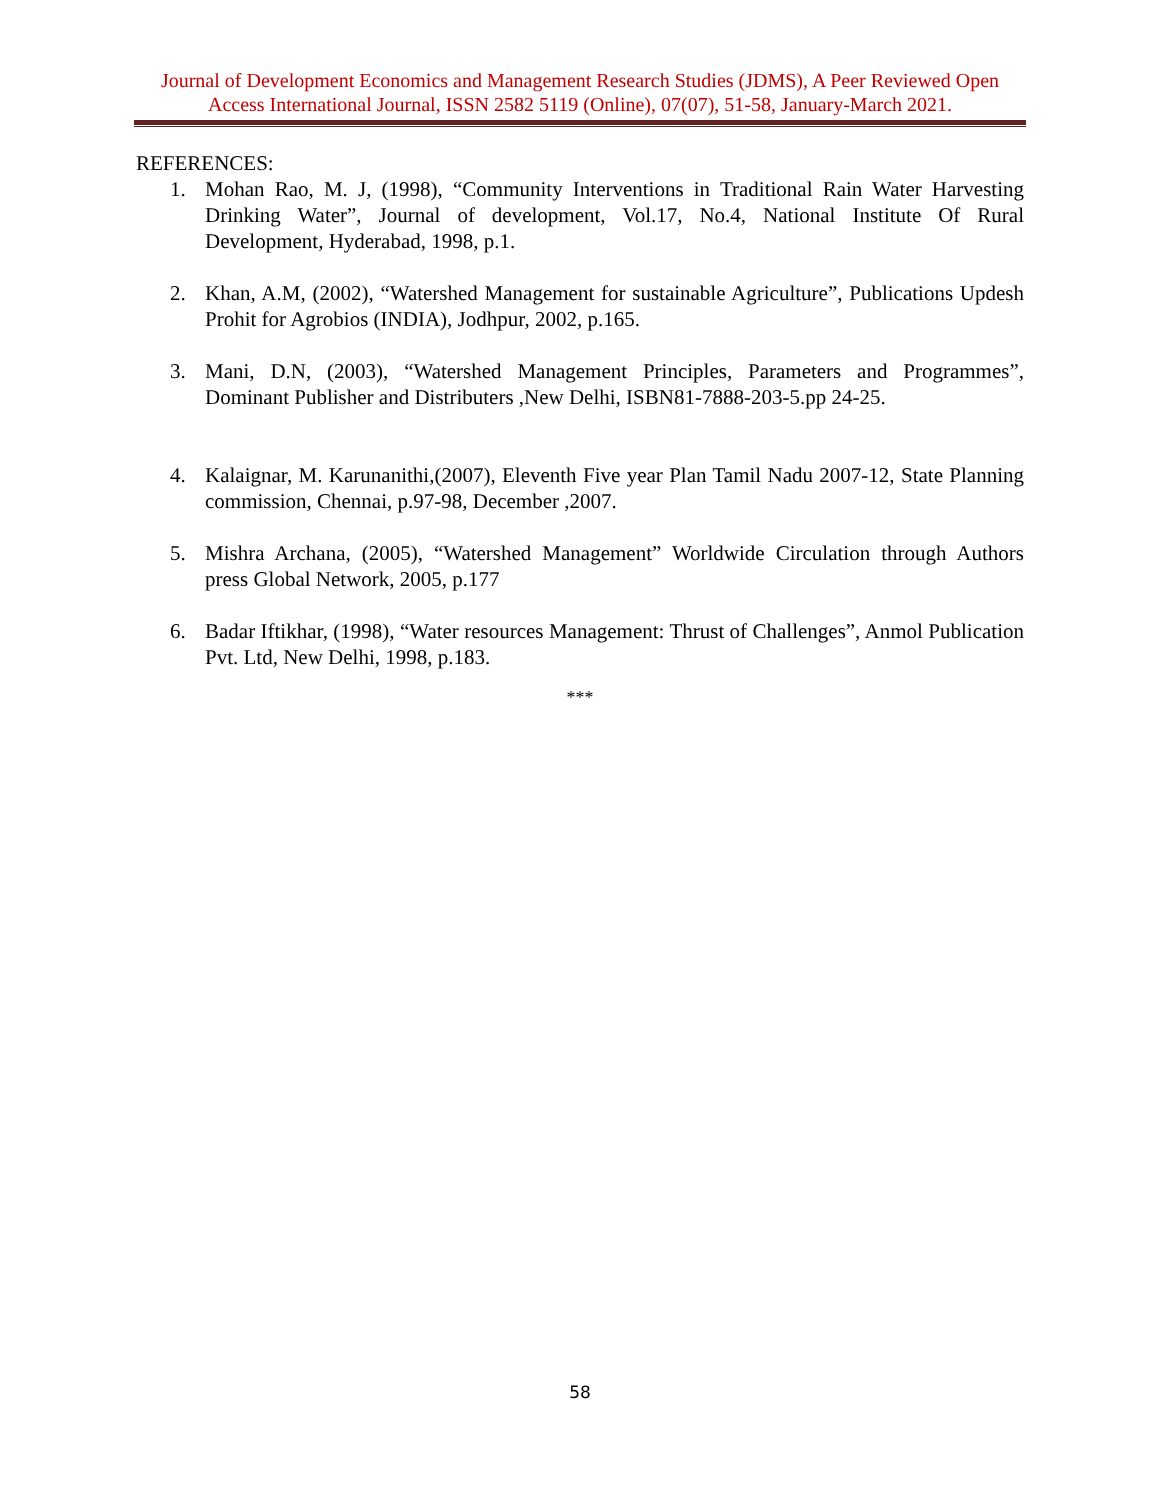Journal of Development Economics and Management Research Studies (JDMS), A Peer Reviewed Open Access International Journal, ISSN 2582 5119 (Online), 07(07), 51-58, January-March 2021.
REFERENCES:
1. Mohan Rao, M. J, (1998), “Community Interventions in Traditional Rain Water Harvesting Drinking Water”, Journal of development, Vol.17, No.4, National Institute Of Rural Development, Hyderabad, 1998, p.1.
2. Khan, A.M, (2002), “Watershed Management for sustainable Agriculture”, Publications Updesh Prohit for Agrobios (INDIA), Jodhpur, 2002, p.165.
3. Mani, D.N, (2003), “Watershed Management Principles, Parameters and Programmes”, Dominant Publisher and Distributers ,New Delhi, ISBN81-7888-203-5.pp 24-25.
4. Kalaignar, M. Karunanithi,(2007), Eleventh Five year Plan Tamil Nadu 2007-12, State Planning commission, Chennai, p.97-98, December ,2007.
5. Mishra Archana, (2005), “Watershed Management” Worldwide Circulation through Authors press Global Network, 2005, p.177
6. Badar Iftikhar, (1998), “Water resources Management: Thrust of Challenges”, Anmol Publication Pvt. Ltd, New Delhi, 1998, p.183.
***
58